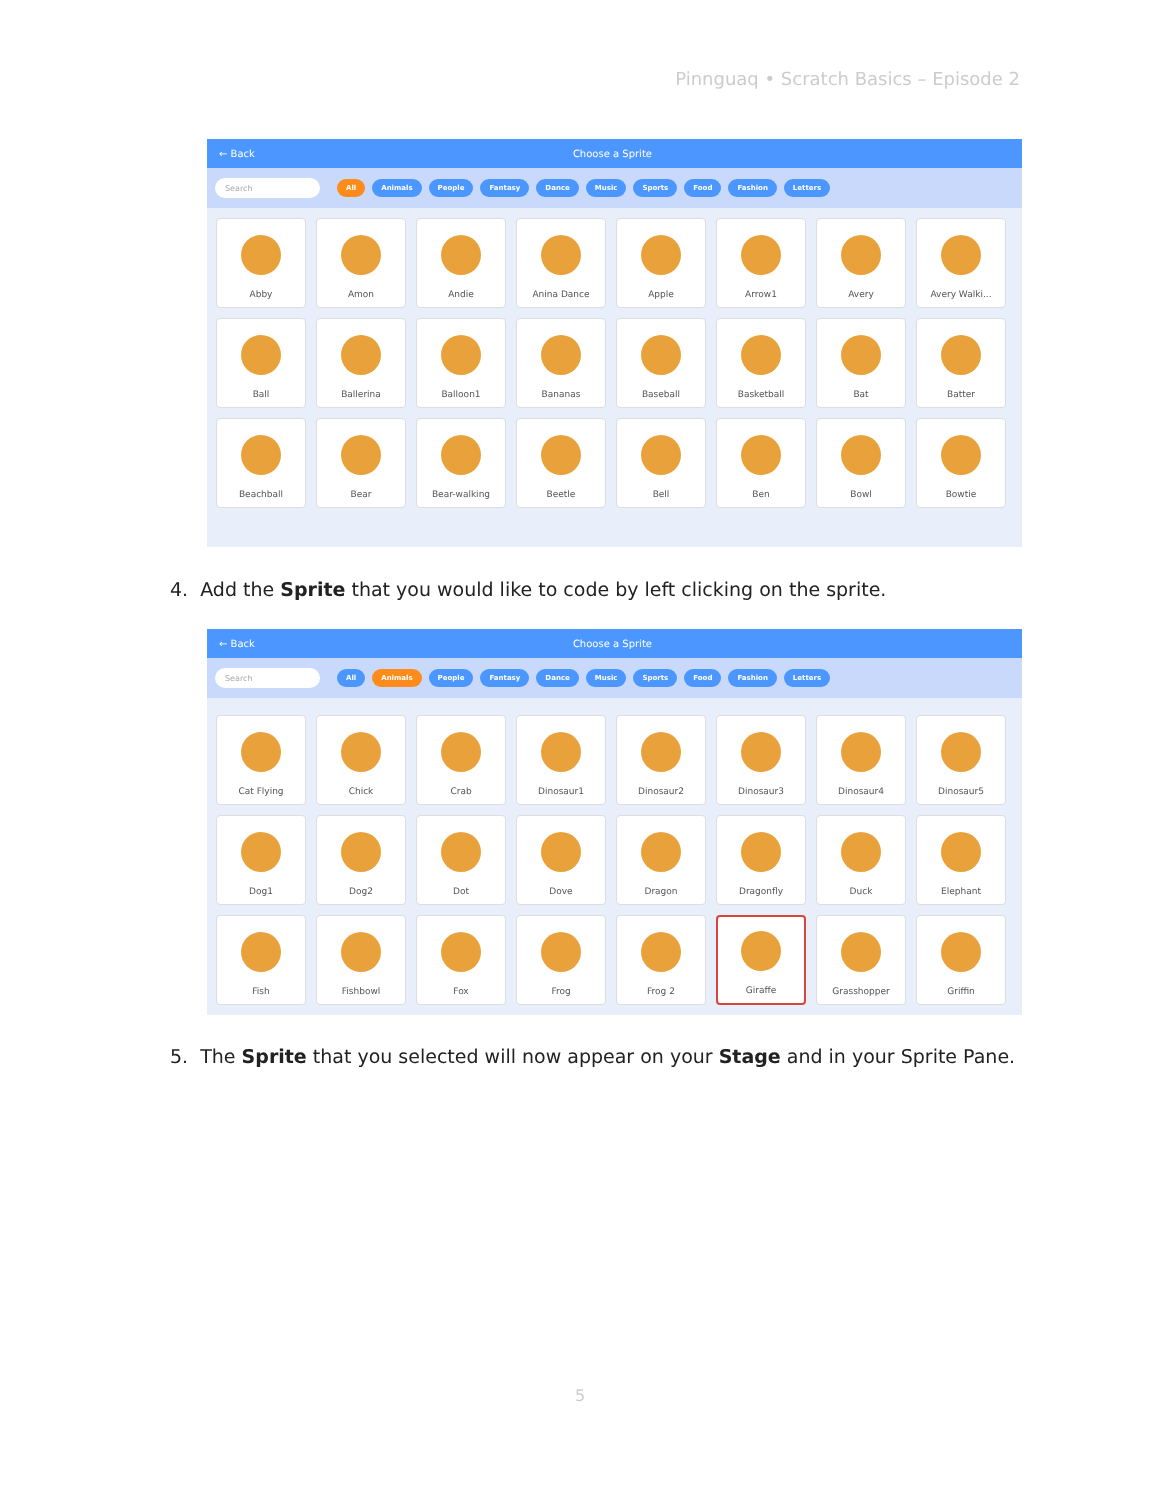Pinnguaq • Scratch Basics – Episode 2
← Back Choose a Sprite
Search
All Animals People Fantasy Dance Music Sports Food Fashion Letters
Abby
Amon
Andie
Anina Dance
Apple
Arrow1
Avery
Avery Walki...
Ball
Ballerina
Balloon1
Bananas
Baseball
Basketball
Bat
Batter
Beachball
Bear
Bear-walking
Beetle
Bell
Ben
Bowl
Bowtie
4. Add the Sprite that you would like to code by left clicking on the sprite.
← Back Choose a Sprite
Search
All Animals People Fantasy Dance Music Sports Food Fashion Letters
Cat Flying
Chick
Crab
Dinosaur1
Dinosaur2
Dinosaur3
Dinosaur4
Dinosaur5
Dog1
Dog2
Dot
Dove
Dragon
Dragonfly
Duck
Elephant
Fish
Fishbowl
Fox
Frog
Frog 2
Giraffe
Grasshopper
Griffin
5. The Sprite that you selected will now appear on your Stage and in your Sprite Pane.
5